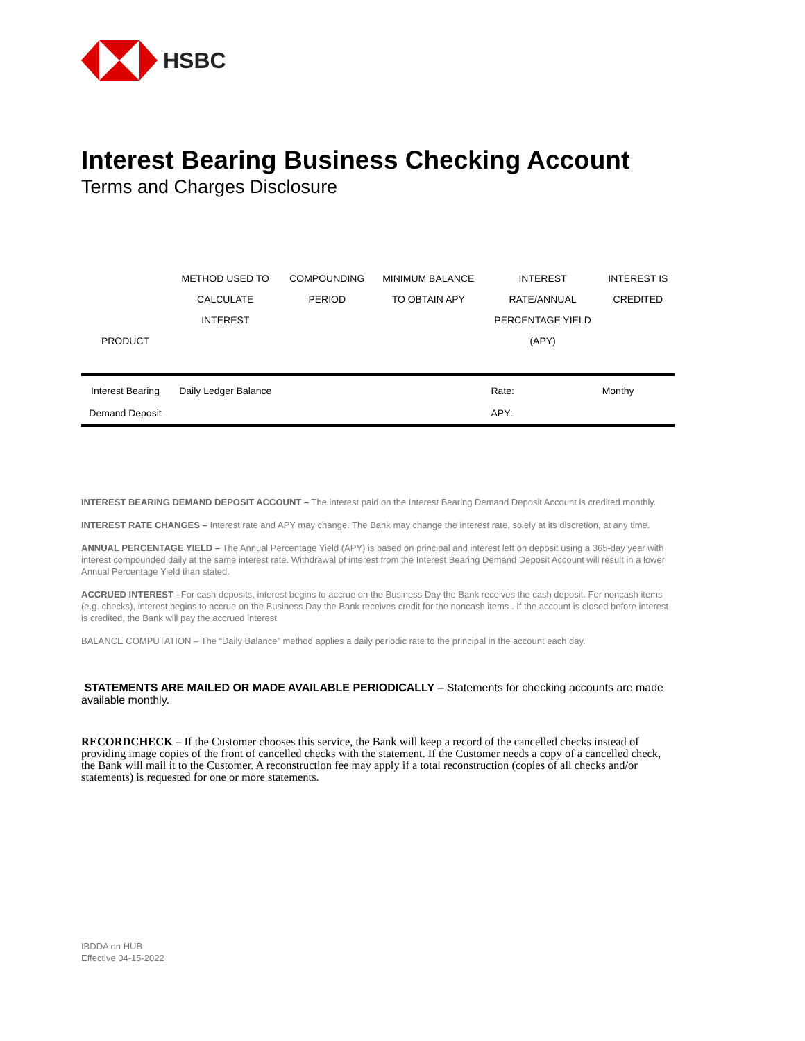HSBC
Interest Bearing Business Checking Account
Terms and Charges Disclosure
| PRODUCT | METHOD USED TO CALCULATE INTEREST | COMPOUNDING PERIOD | MINIMUM BALANCE TO OBTAIN APY | INTEREST RATE/ANNUAL PERCENTAGE YIELD (APY) | INTEREST IS CREDITED |
| --- | --- | --- | --- | --- | --- |
| Interest Bearing | Daily Ledger Balance | | | Rate: | Monthy |
| Demand Deposit | | | | APY: | |
INTEREST BEARING DEMAND DEPOSIT ACCOUNT – The interest paid on the Interest Bearing Demand Deposit Account is credited monthly.
INTEREST RATE CHANGES – Interest rate and APY may change. The Bank may change the interest rate, solely at its discretion, at any time.
ANNUAL PERCENTAGE YIELD – The Annual Percentage Yield (APY) is based on principal and interest left on deposit using a 365-day year with interest compounded daily at the same interest rate. Withdrawal of interest from the Interest Bearing Demand Deposit Account will result in a lower Annual Percentage Yield than stated.
ACCRUED INTEREST –For cash deposits, interest begins to accrue on the Business Day the Bank receives the cash deposit. For noncash items (e.g. checks), interest begins to accrue on the Business Day the Bank receives credit for the noncash items . If the account is closed before interest is credited, the Bank will pay the accrued interest
BALANCE COMPUTATION – The “Daily Balance” method applies a daily periodic rate to the principal in the account each day.
STATEMENTS ARE MAILED OR MADE AVAILABLE PERIODICALLY – Statements for checking accounts are made available monthly.
RECORDCHECK – If the Customer chooses this service, the Bank will keep a record of the cancelled checks instead of providing image copies of the front of cancelled checks with the statement. If the Customer needs a copy of a cancelled check, the Bank will mail it to the Customer. A reconstruction fee may apply if a total reconstruction (copies of all checks and/or statements) is requested for one or more statements.
IBDDA on HUB
Effective 04-15-2022